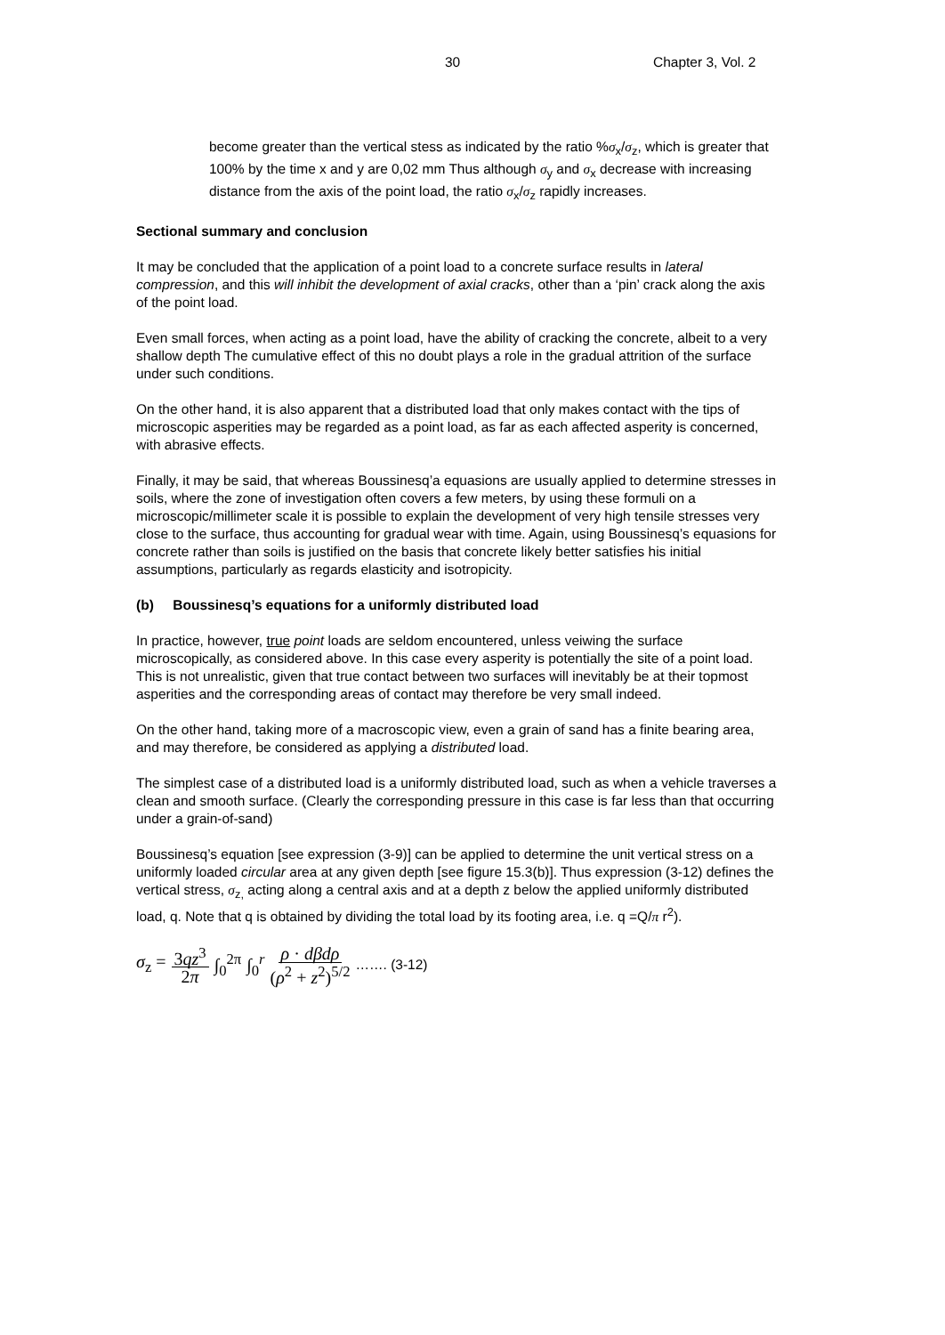30 Chapter 3, Vol. 2
become greater than the vertical stess as indicated by the ratio %σ<sub>x</sub>/σ<sub>z</sub>, which is greater that 100% by the time x and y are 0,02 mm Thus although σ<sub>y</sub> and σ<sub>x</sub> decrease with increasing distance from the axis of the point load, the ratio σ<sub>x</sub>/σ<sub>z</sub> rapidly increases.
Sectional summary and conclusion
It may be concluded that the application of a point load to a concrete surface results in lateral compression, and this will inhibit the development of axial cracks, other than a ‘pin’ crack along the axis of the point load.
Even small forces, when acting as a point load, have the ability of cracking the concrete, albeit to a very shallow depth The cumulative effect of this no doubt plays a role in the gradual attrition of the surface under such conditions.
On the other hand, it is also apparent that a distributed load that only makes contact with the tips of microscopic asperities may be regarded as a point load, as far as each affected asperity is concerned, with abrasive effects.
Finally, it may be said, that whereas Boussinesq’a equasions are usually applied to determine stresses in soils, where the zone of investigation often covers a few meters, by using these formuli on a microscopic/millimeter scale it is possible to explain the development of very high tensile stresses very close to the surface, thus accounting for gradual wear with time. Again, using Boussinesq’s equasions for concrete rather than soils is justified on the basis that concrete likely better satisfies his initial assumptions, particularly as regards elasticity and isotropicity.
(b) Boussinesq’s equations for a uniformly distributed load
In practice, however, true point loads are seldom encountered, unless veiwing the surface microscopically, as considered above. In this case every asperity is potentially the site of a point load. This is not unrealistic, given that true contact between two surfaces will inevitably be at their topmost asperities and the corresponding areas of contact may therefore be very small indeed.
On the other hand, taking more of a macroscopic view, even a grain of sand has a finite bearing area, and may therefore, be considered as applying a distributed load.
The simplest case of a distributed load is a uniformly distributed load, such as when a vehicle traverses a clean and smooth surface. (Clearly the corresponding pressure in this case is far less than that occurring under a grain-of-sand)
Boussinesq’s equation [see expression (3-9)] can be applied to determine the unit vertical stress on a uniformly loaded circular area at any given depth [see figure 15.3(b)]. Thus expression (3-12) defines the vertical stress, σ<sub>z,</sub> acting along a central axis and at a depth z below the applied uniformly distributed load, q. Note that q is obtained by dividing the total load by its footing area, i.e. q =Q/π r<sup>2</sup>).
σ<sub>z</sub> = 3qz<sup>3</sup> 2π ∫<sub>0</sub><sup>2π</sup> ∫<sub>0</sub><sup>r</sup> ρ · dβdρ (ρ<sup>2</sup> + z<sup>2</sup>)<sup>5/2</sup> ……. (3-12)